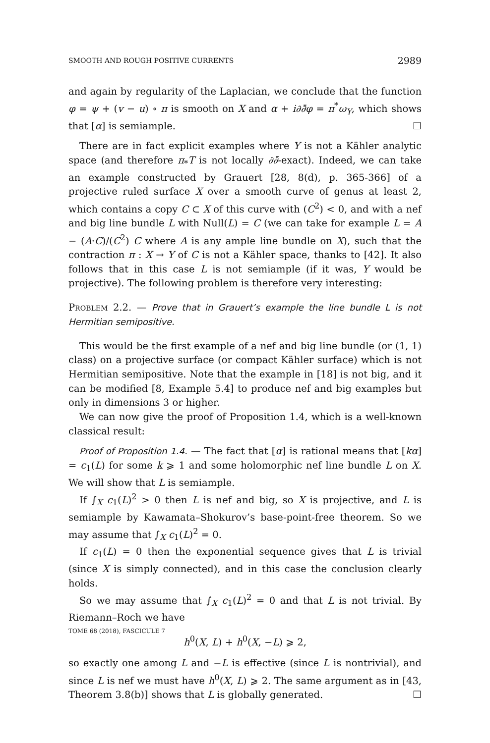SMOOTH AND ROUGH POSITIVE CURRENTS 2989
and again by regularity of the Laplacian, we conclude that the function φ = ψ + (v − u) ∘ π is smooth on X and α + i∂∂̄φ = π<sup>*</sup>ω<sub>Y</sub>, which shows that [α] is semiample. ☐
There are in fact explicit examples where Y is not a Kähler analytic space (and therefore π<sub>*</sub>T is not locally ∂∂̄-exact). Indeed, we can take an example constructed by Grauert [28, 8(d), p. 365-366] of a projective ruled surface X over a smooth curve of genus at least 2, which contains a copy C ⊂ X of this curve with (C<sup>2</sup>) < 0, and with a nef and big line bundle L with Null(L) = C (we can take for example L = A − (A·C)/(C<sup>2</sup>) C where A is any ample line bundle on X), such that the contraction π : X → Y of C is not a Kähler space, thanks to [42]. It also follows that in this case L is not semiample (if it was, Y would be projective). The following problem is therefore very interesting:
Problem 2.2. — Prove that in Grauert’s example the line bundle L is not Hermitian semipositive.
This would be the first example of a nef and big line bundle (or (1, 1) class) on a projective surface (or compact Kähler surface) which is not Hermitian semipositive. Note that the example in [18] is not big, and it can be modified [8, Example 5.4] to produce nef and big examples but only in dimensions 3 or higher.
We can now give the proof of Proposition 1.4, which is a well-known classical result:
Proof of Proposition 1.4. — The fact that [α] is rational means that [kα] = c<sub>1</sub>(L) for some k ⩾ 1 and some holomorphic nef line bundle L on X. We will show that L is semiample.
If ∫<sub>X</sub> c<sub>1</sub>(L)<sup>2</sup> > 0 then L is nef and big, so X is projective, and L is semiample by Kawamata–Shokurov’s base-point-free theorem. So we may assume that ∫<sub>X</sub> c<sub>1</sub>(L)<sup>2</sup> = 0.
If c<sub>1</sub>(L) = 0 then the exponential sequence gives that L is trivial (since X is simply connected), and in this case the conclusion clearly holds.
So we may assume that ∫<sub>X</sub> c<sub>1</sub>(L)<sup>2</sup> = 0 and that L is not trivial. By Riemann–Roch we have
h<sup>0</sup>(X, L) + h<sup>0</sup>(X, −L) ⩾ 2,
so exactly one among L and −L is effective (since L is nontrivial), and since L is nef we must have h<sup>0</sup>(X, L) ⩾ 2. The same argument as in [43, Theorem 3.8(b)] shows that L is globally generated. ☐
TOME 68 (2018), FASCICULE 7